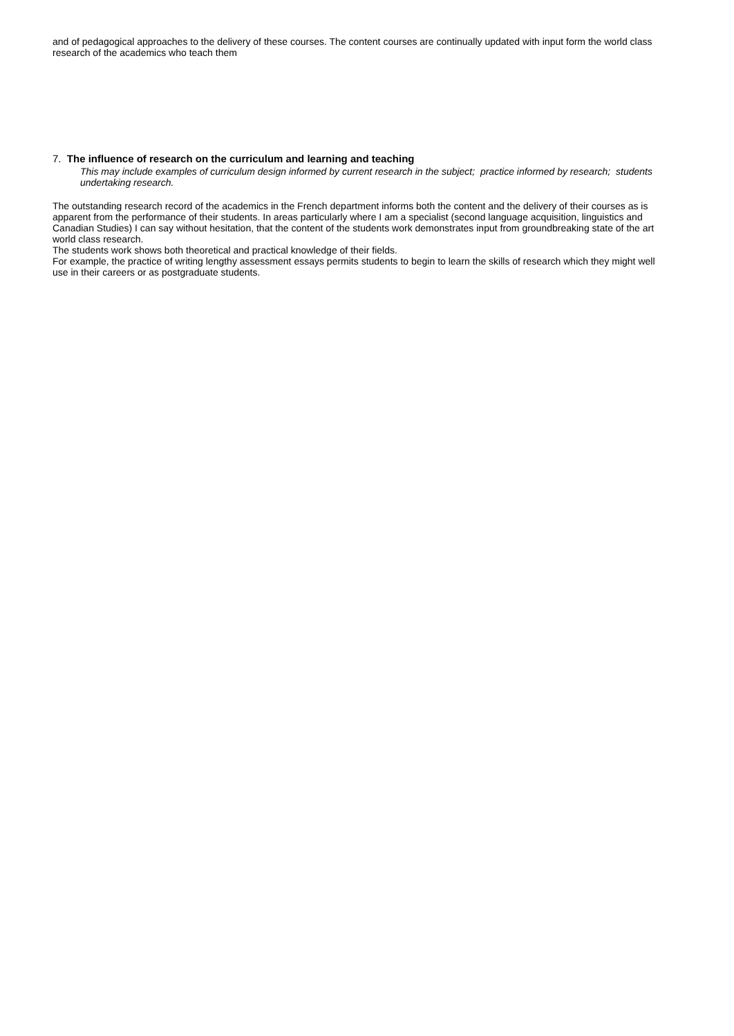and of pedagogical approaches to the delivery of these courses. The content courses are continually updated with input form the world class research of the academics who teach them
7. The influence of research on the curriculum and learning and teaching
This may include examples of curriculum design informed by current research in the subject; practice informed by research; students undertaking research.
The outstanding research record of the academics in the French department informs both the content and the delivery of their courses as is apparent from the performance of their students. In areas particularly where I am a specialist (second language acquisition, linguistics and Canadian Studies) I can say without hesitation, that the content of the students work demonstrates input from groundbreaking state of the art world class research.
The students work shows both theoretical and practical knowledge of their fields.
For example, the practice of writing lengthy assessment essays permits students to begin to learn the skills of research which they might well use in their careers or as postgraduate students.